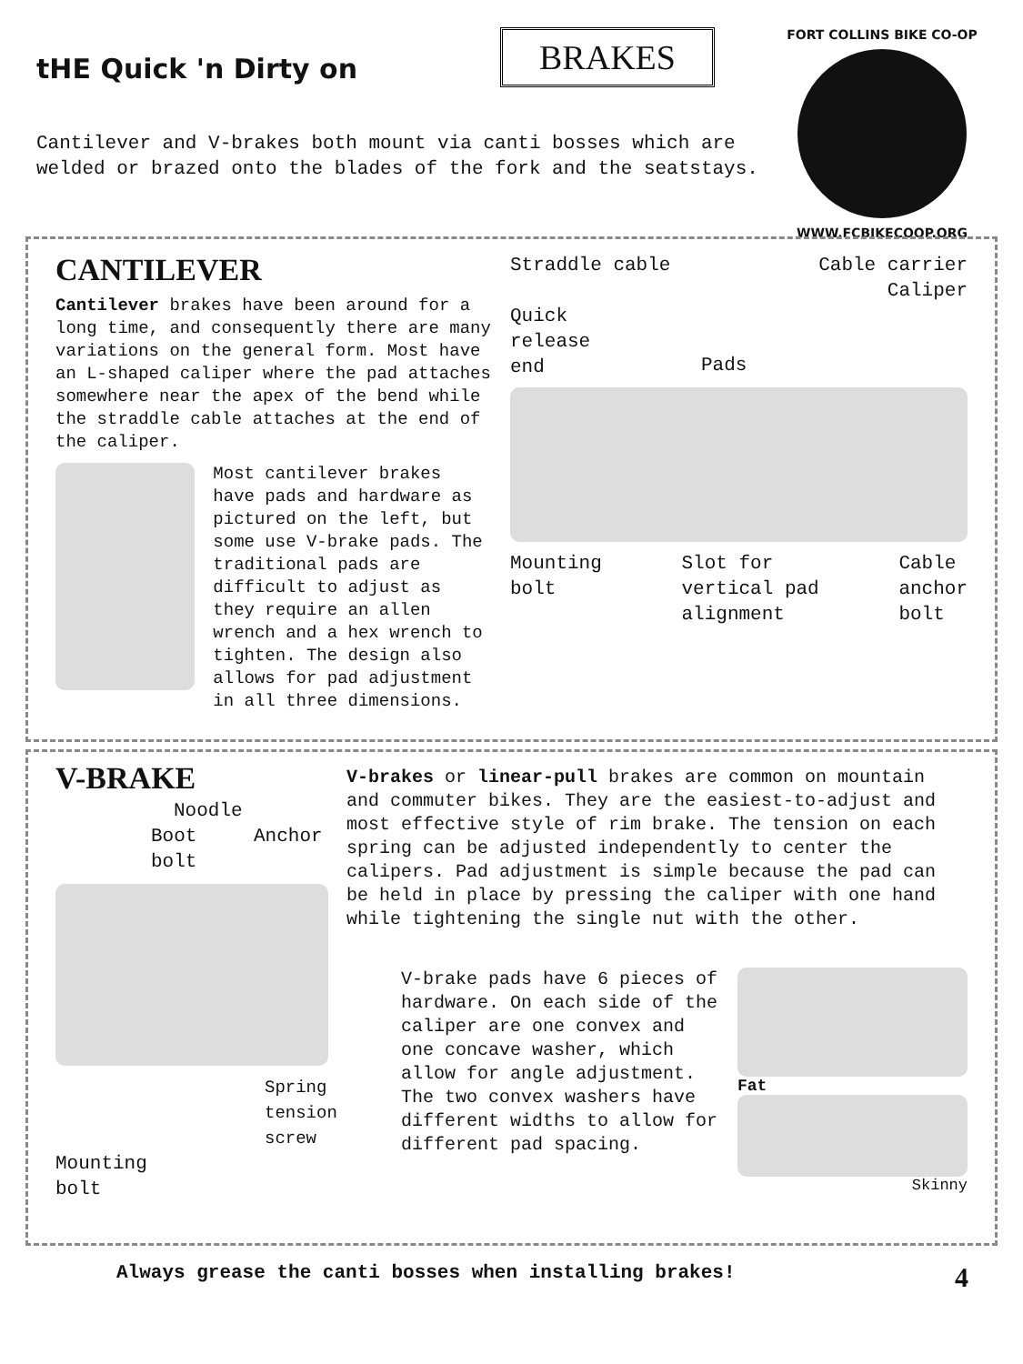tHE Quick 'n Dirty on
BRAKES
FORT COLLINS BIKE CO-OP
WWW.FCBIKECOOP.ORG
Cantilever and V-brakes both mount via canti bosses which are welded or brazed onto the blades of the fork and the seatstays.
CANTILEVER
Cantilever brakes have been around for a long time, and consequently there are many variations on the general form. Most have an L-shaped caliper where the pad attaches somewhere near the apex of the bend while the straddle cable attaches at the end of the caliper.
Most cantilever brakes have pads and hardware as pictured on the left, but some use V-brake pads. The traditional pads are difficult to adjust as they require an allen wrench and a hex wrench to tighten. The design also allows for pad adjustment in all three dimensions.
Straddle cable Cable carrier
Caliper
Quick
release
end
Pads
Mounting
bolt Slot for
vertical pad
alignment Cable
anchor
bolt
V-BRAKE
Noodle
Boot Anchor bolt
Spring
tension
screw
Mounting
bolt
V-brakes or linear-pull brakes are common on mountain and commuter bikes. They are the easiest-to-adjust and most effective style of rim brake. The tension on each spring can be adjusted independently to center the calipers. Pad adjustment is simple because the pad can be held in place by pressing the caliper with one hand while tightening the single nut with the other.
V-brake pads have 6 pieces of hardware. On each side of the caliper are one convex and one concave washer, which allow for angle adjustment. The two convex washers have different widths to allow for different pad spacing.
Fat
Skinny
Always grease the canti bosses when installing brakes! 4